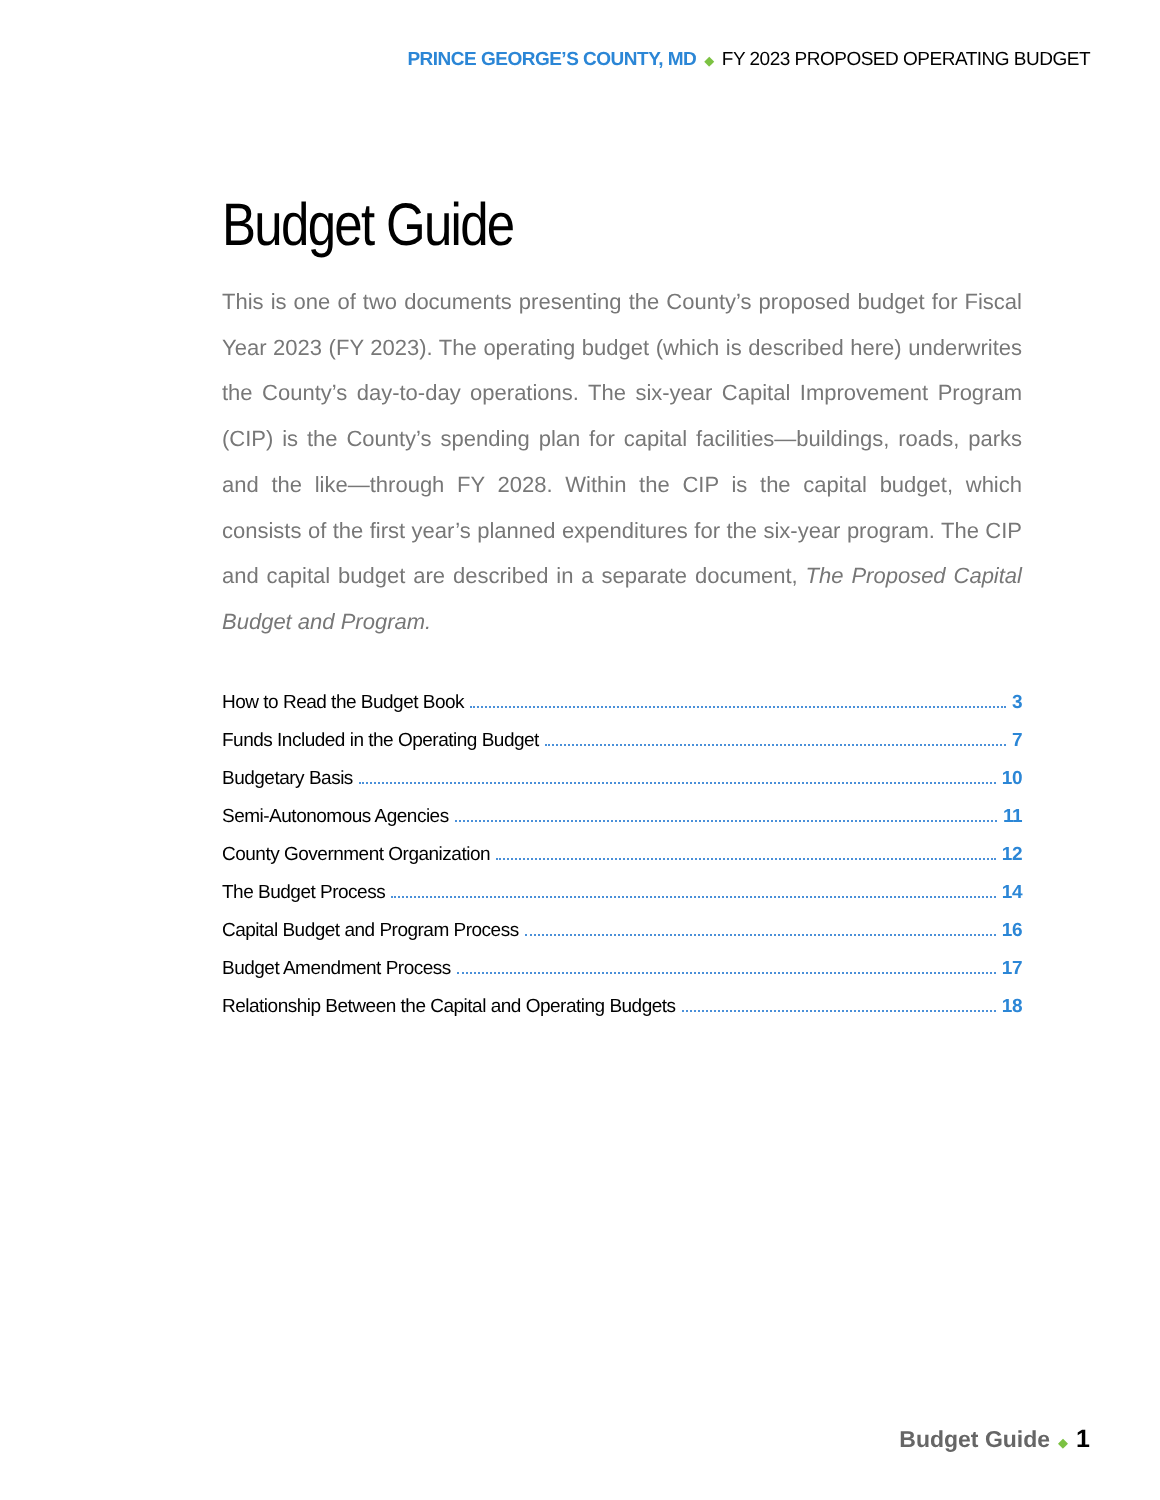PRINCE GEORGE’S COUNTY, MD ◆ FY 2023 PROPOSED OPERATING BUDGET
Budget Guide
This is one of two documents presenting the County’s proposed budget for Fiscal Year 2023 (FY 2023). The operating budget (which is described here) underwrites the County’s day-to-day operations. The six-year Capital Improvement Program (CIP) is the County’s spending plan for capital facilities—buildings, roads, parks and the like—through FY 2028. Within the CIP is the capital budget, which consists of the first year’s planned expenditures for the six-year program. The CIP and capital budget are described in a separate document, The Proposed Capital Budget and Program.
How to Read the Budget Book 3
Funds Included in the Operating Budget 7
Budgetary Basis 10
Semi-Autonomous Agencies 11
County Government Organization 12
The Budget Process 14
Capital Budget and Program Process 16
Budget Amendment Process 17
Relationship Between the Capital and Operating Budgets 18
Budget Guide ◆ 1